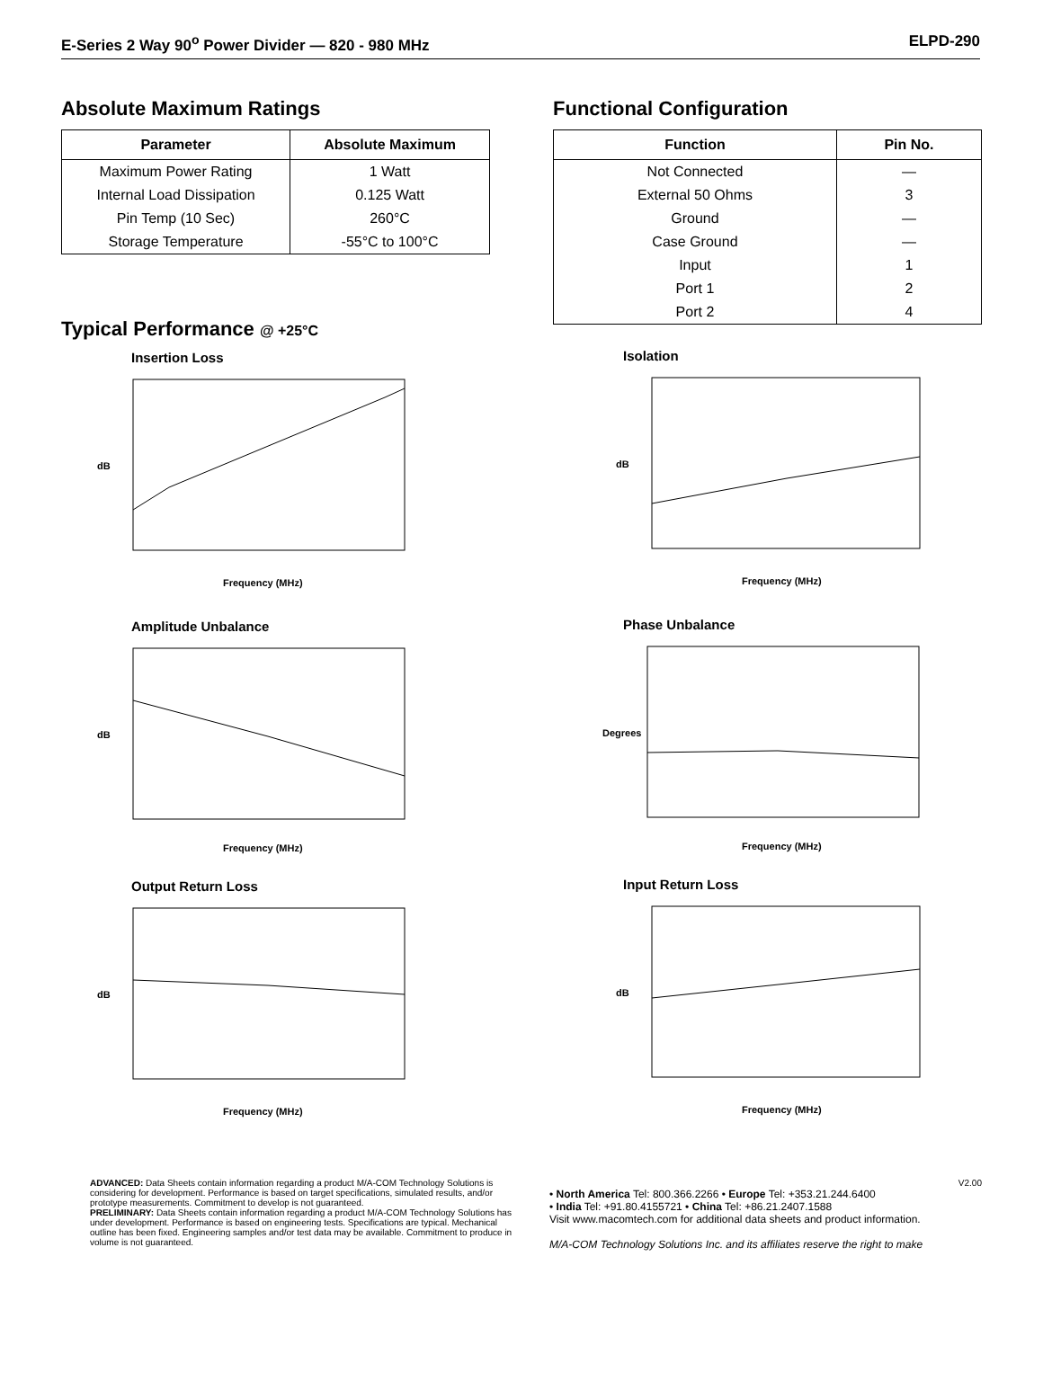E-Series 2 Way 90<sup>o</sup> Power Divider — 820 - 980 MHz ELPD-290
Absolute Maximum Ratings
| Parameter | Absolute Maximum |
| --- | --- |
| Maximum Power Rating | 1 Watt |
| Internal Load Dissipation | 0.125 Watt |
| Pin Temp (10 Sec) | 260°C |
| Storage Temperature | -55°C to 100°C |
Typical Performance @ +25°C
Insertion Loss
Frequency (MHz)
dB
Amplitude Unbalance
Frequency (MHz)
dB
Output Return Loss
Frequency (MHz)
dB
Functional Configuration
| Function | Pin No. |
| --- | --- |
| Not Connected | — |
| External 50 Ohms | 3 |
| Ground | — |
| Case Ground | — |
| Input | 1 |
| Port 1 | 2 |
| Port 2 | 4 |
Isolation
Frequency (MHz)
dB
Phase Unbalance
Frequency (MHz)
Degrees
Input Return Loss
Frequency (MHz)
dB
ADVANCED: Data Sheets contain information regarding a product M/A-COM Technology Solutions is considering for development. Performance is based on target specifications, simulated results, and/or prototype measurements. Commitment to develop is not guaranteed.
PRELIMINARY: Data Sheets contain information regarding a product M/A-COM Technology Solutions has under development. Performance is based on engineering tests. Specifications are typical. Mechanical outline has been fixed. Engineering samples and/or test data may be available. Commitment to produce in volume is not guaranteed.
V2.00
• North America Tel: 800.366.2266 • Europe Tel: +353.21.244.6400
• India Tel: +91.80.4155721 • China Tel: +86.21.2407.1588
Visit www.macomtech.com for additional data sheets and product information.
M/A-COM Technology Solutions Inc. and its affiliates reserve the right to make